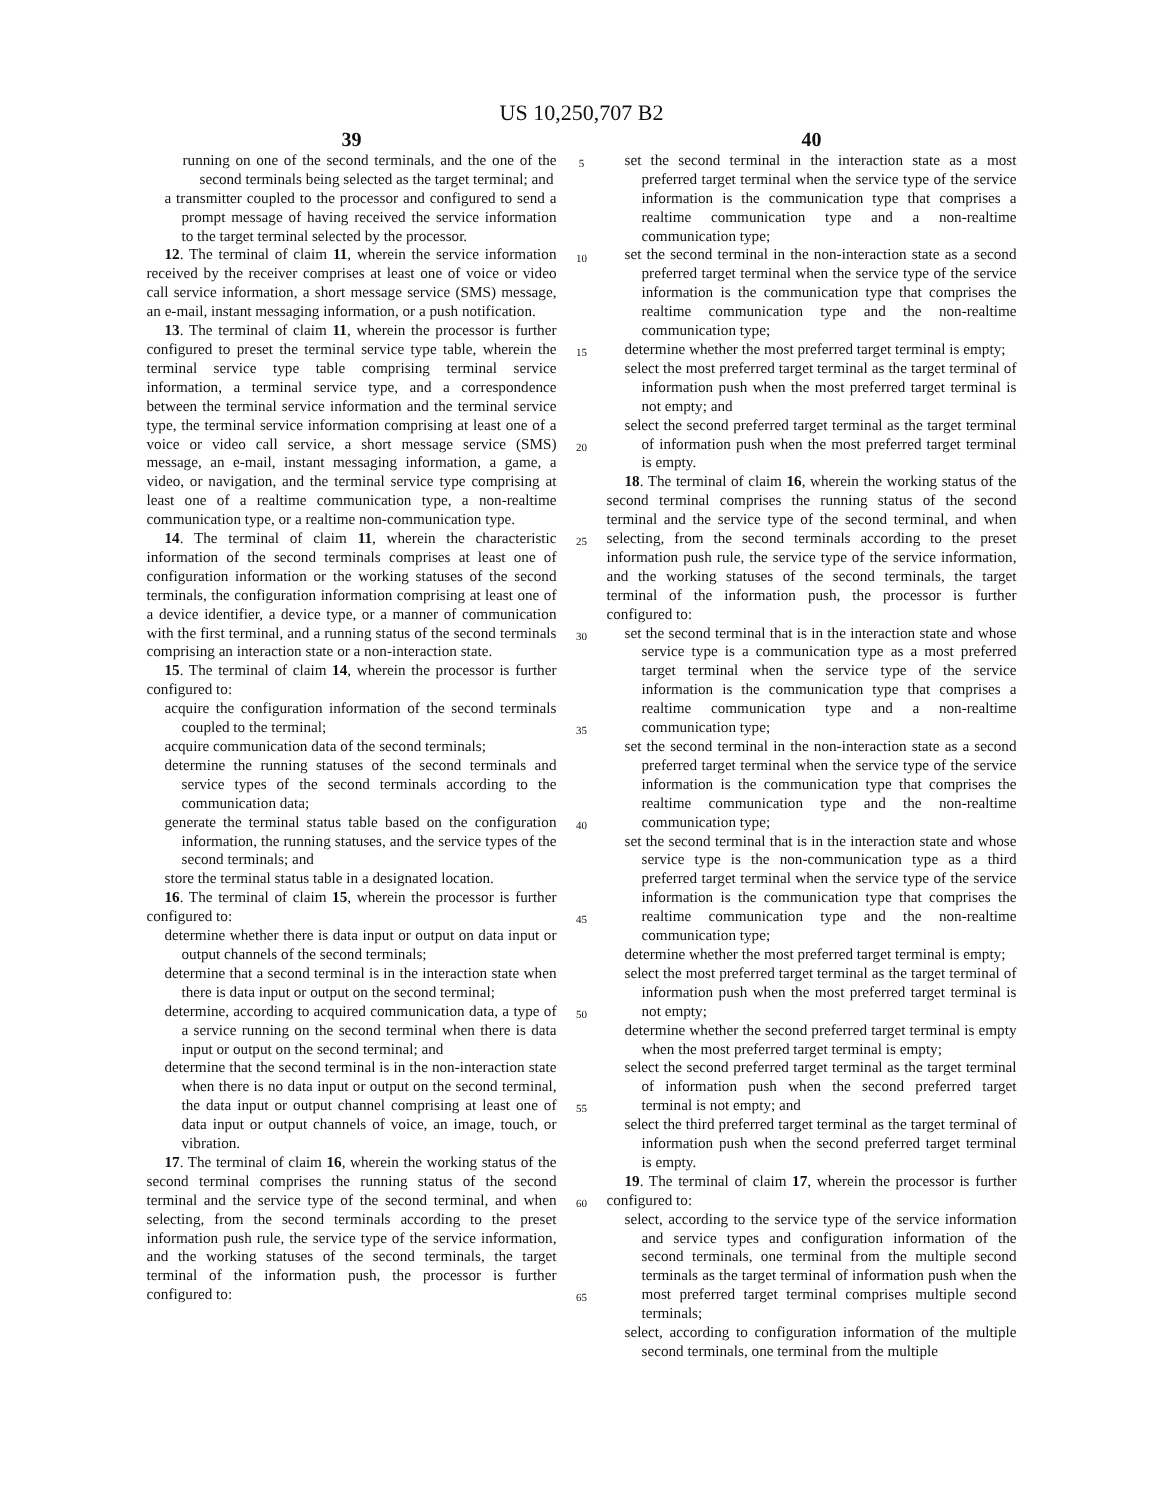US 10,250,707 B2
39
running on one of the second terminals, and the one of the second terminals being selected as the target terminal; and
a transmitter coupled to the processor and configured to send a prompt message of having received the service information to the target terminal selected by the processor.
12. The terminal of claim 11, wherein the service information received by the receiver comprises at least one of voice or video call service information, a short message service (SMS) message, an e-mail, instant messaging information, or a push notification.
13. The terminal of claim 11, wherein the processor is further configured to preset the terminal service type table, wherein the terminal service type table comprising terminal service information, a terminal service type, and a correspondence between the terminal service information and the terminal service type, the terminal service information comprising at least one of a voice or video call service, a short message service (SMS) message, an e-mail, instant messaging information, a game, a video, or navigation, and the terminal service type comprising at least one of a realtime communication type, a non-realtime communication type, or a realtime non-communication type.
14. The terminal of claim 11, wherein the characteristic information of the second terminals comprises at least one of configuration information or the working statuses of the second terminals, the configuration information comprising at least one of a device identifier, a device type, or a manner of communication with the first terminal, and a running status of the second terminals comprising an interaction state or a non-interaction state.
15. The terminal of claim 14, wherein the processor is further configured to:
acquire the configuration information of the second terminals coupled to the terminal;
acquire communication data of the second terminals;
determine the running statuses of the second terminals and service types of the second terminals according to the communication data;
generate the terminal status table based on the configuration information, the running statuses, and the service types of the second terminals; and
store the terminal status table in a designated location.
16. The terminal of claim 15, wherein the processor is further configured to:
determine whether there is data input or output on data input or output channels of the second terminals;
determine that a second terminal is in the interaction state when there is data input or output on the second terminal;
determine, according to acquired communication data, a type of a service running on the second terminal when there is data input or output on the second terminal; and
determine that the second terminal is in the non-interaction state when there is no data input or output on the second terminal, the data input or output channel comprising at least one of data input or output channels of voice, an image, touch, or vibration.
17. The terminal of claim 16, wherein the working status of the second terminal comprises the running status of the second terminal and the service type of the second terminal, and when selecting, from the second terminals according to the preset information push rule, the service type of the service information, and the working statuses of the second terminals, the target terminal of the information push, the processor is further configured to:
5
10
15
20
25
30
35
40
45
50
55
60
65
40
set the second terminal in the interaction state as a most preferred target terminal when the service type of the service information is the communication type that comprises a realtime communication type and a non-realtime communication type;
set the second terminal in the non-interaction state as a second preferred target terminal when the service type of the service information is the communication type that comprises the realtime communication type and the non-realtime communication type;
determine whether the most preferred target terminal is empty;
select the most preferred target terminal as the target terminal of information push when the most preferred target terminal is not empty; and
select the second preferred target terminal as the target terminal of information push when the most preferred target terminal is empty.
18. The terminal of claim 16, wherein the working status of the second terminal comprises the running status of the second terminal and the service type of the second terminal, and when selecting, from the second terminals according to the preset information push rule, the service type of the service information, and the working statuses of the second terminals, the target terminal of the information push, the processor is further configured to:
set the second terminal that is in the interaction state and whose service type is a communication type as a most preferred target terminal when the service type of the service information is the communication type that comprises a realtime communication type and a non-realtime communication type;
set the second terminal in the non-interaction state as a second preferred target terminal when the service type of the service information is the communication type that comprises the realtime communication type and the non-realtime communication type;
set the second terminal that is in the interaction state and whose service type is the non-communication type as a third preferred target terminal when the service type of the service information is the communication type that comprises the realtime communication type and the non-realtime communication type;
determine whether the most preferred target terminal is empty;
select the most preferred target terminal as the target terminal of information push when the most preferred target terminal is not empty;
determine whether the second preferred target terminal is empty when the most preferred target terminal is empty;
select the second preferred target terminal as the target terminal of information push when the second preferred target terminal is not empty; and
select the third preferred target terminal as the target terminal of information push when the second preferred target terminal is empty.
19. The terminal of claim 17, wherein the processor is further configured to:
select, according to the service type of the service information and service types and configuration information of the second terminals, one terminal from the multiple second terminals as the target terminal of information push when the most preferred target terminal comprises multiple second terminals;
select, according to configuration information of the multiple second terminals, one terminal from the multiple